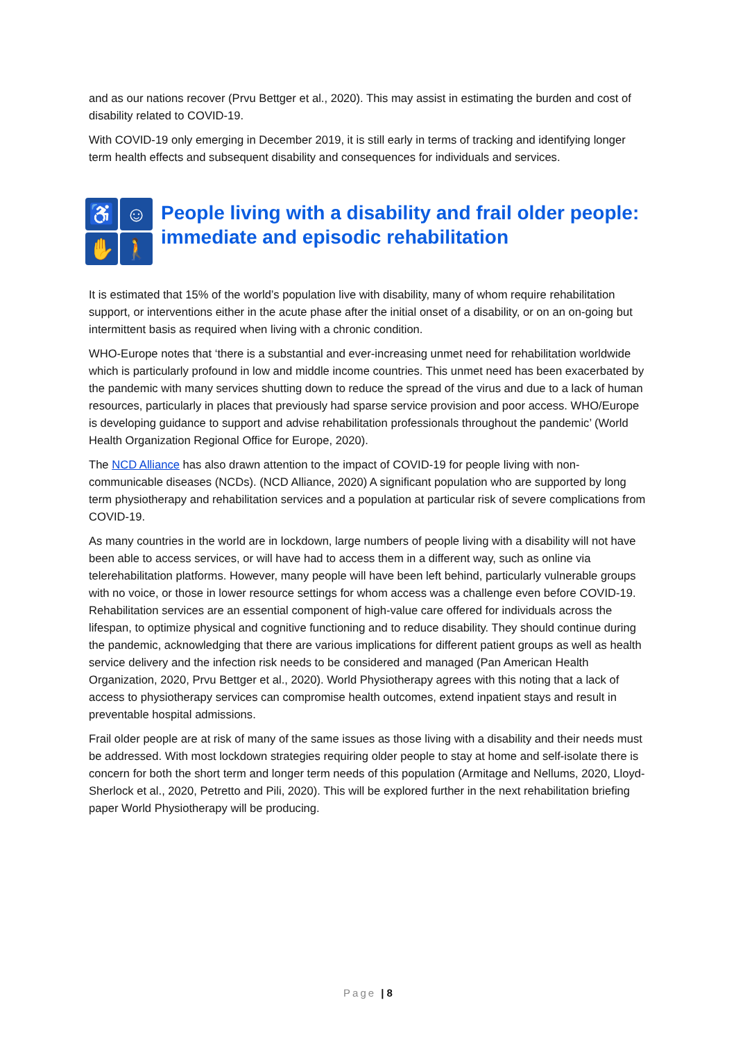and as our nations recover (Prvu Bettger et al., 2020). This may assist in estimating the burden and cost of disability related to COVID-19.
With COVID-19 only emerging in December 2019, it is still early in terms of tracking and identifying longer term health effects and subsequent disability and consequences for individuals and services.
♿
☺
✋
🚶
People living with a disability and frail older people: immediate and episodic rehabilitation
It is estimated that 15% of the world’s population live with disability, many of whom require rehabilitation support, or interventions either in the acute phase after the initial onset of a disability, or on an on-going but intermittent basis as required when living with a chronic condition.
WHO-Europe notes that ‘there is a substantial and ever-increasing unmet need for rehabilitation worldwide which is particularly profound in low and middle income countries. This unmet need has been exacerbated by the pandemic with many services shutting down to reduce the spread of the virus and due to a lack of human resources, particularly in places that previously had sparse service provision and poor access. WHO/Europe is developing guidance to support and advise rehabilitation professionals throughout the pandemic’ (World Health Organization Regional Office for Europe, 2020).
The NCD Alliance has also drawn attention to the impact of COVID-19 for people living with non-communicable diseases (NCDs). (NCD Alliance, 2020) A significant population who are supported by long term physiotherapy and rehabilitation services and a population at particular risk of severe complications from COVID-19.
As many countries in the world are in lockdown, large numbers of people living with a disability will not have been able to access services, or will have had to access them in a different way, such as online via telerehabilitation platforms. However, many people will have been left behind, particularly vulnerable groups with no voice, or those in lower resource settings for whom access was a challenge even before COVID-19. Rehabilitation services are an essential component of high-value care offered for individuals across the lifespan, to optimize physical and cognitive functioning and to reduce disability. They should continue during the pandemic, acknowledging that there are various implications for different patient groups as well as health service delivery and the infection risk needs to be considered and managed (Pan American Health Organization, 2020, Prvu Bettger et al., 2020). World Physiotherapy agrees with this noting that a lack of access to physiotherapy services can compromise health outcomes, extend inpatient stays and result in preventable hospital admissions.
Frail older people are at risk of many of the same issues as those living with a disability and their needs must be addressed. With most lockdown strategies requiring older people to stay at home and self-isolate there is concern for both the short term and longer term needs of this population (Armitage and Nellums, 2020, Lloyd-Sherlock et al., 2020, Petretto and Pili, 2020). This will be explored further in the next rehabilitation briefing paper World Physiotherapy will be producing.
Page | 8